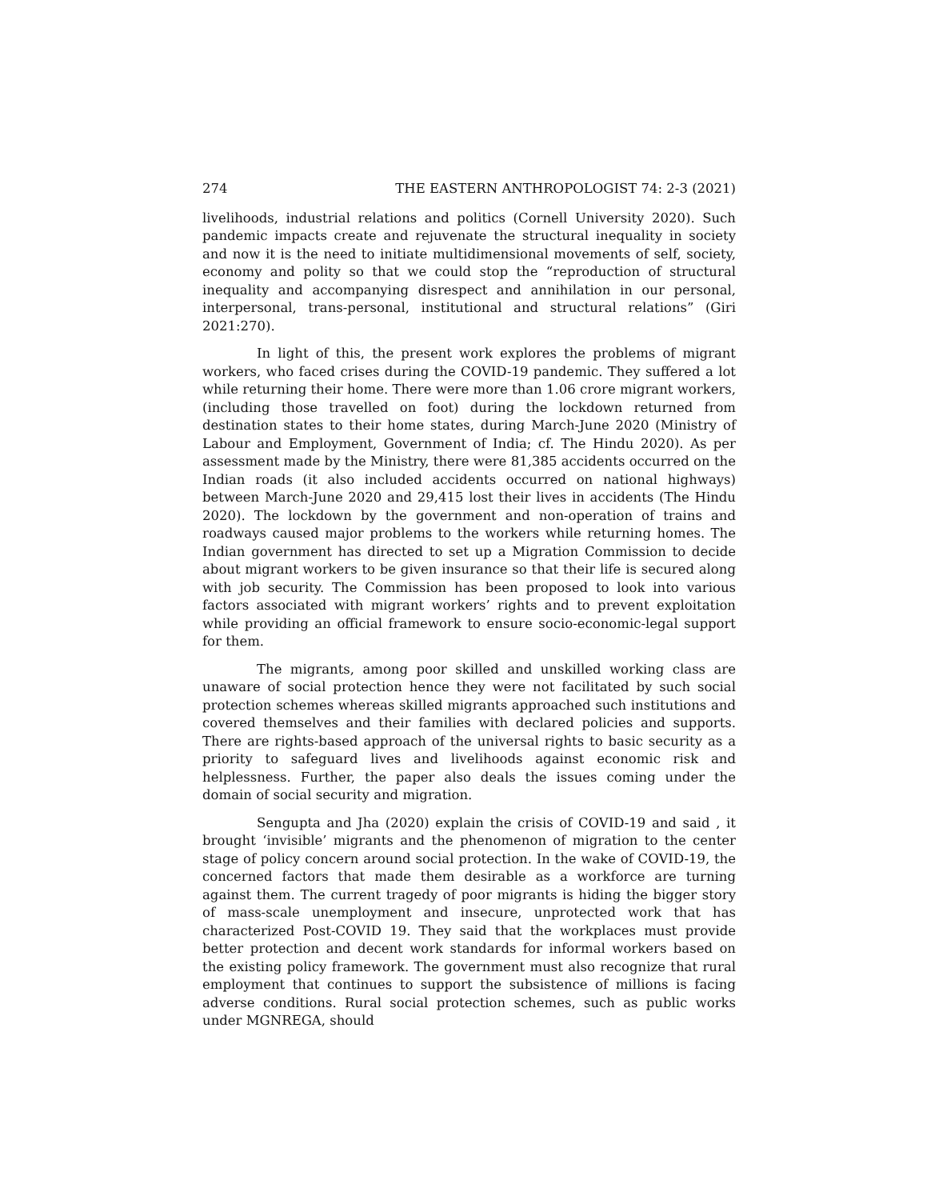274 THE EASTERN ANTHROPOLOGIST 74: 2-3 (2021)
livelihoods, industrial relations and politics (Cornell University 2020). Such pandemic impacts create and rejuvenate the structural inequality in society and now it is the need to initiate multidimensional movements of self, society, economy and polity so that we could stop the “reproduction of structural inequality and accompanying disrespect and annihilation in our personal, interpersonal, trans-personal, institutional and structural relations” (Giri 2021:270).
In light of this, the present work explores the problems of migrant workers, who faced crises during the COVID-19 pandemic. They suffered a lot while returning their home. There were more than 1.06 crore migrant workers, (including those travelled on foot) during the lockdown returned from destination states to their home states, during March-June 2020 (Ministry of Labour and Employment, Government of India; cf. The Hindu 2020). As per assessment made by the Ministry, there were 81,385 accidents occurred on the Indian roads (it also included accidents occurred on national highways) between March-June 2020 and 29,415 lost their lives in accidents (The Hindu 2020). The lockdown by the government and non-operation of trains and roadways caused major problems to the workers while returning homes. The Indian government has directed to set up a Migration Commission to decide about migrant workers to be given insurance so that their life is secured along with job security. The Commission has been proposed to look into various factors associated with migrant workers’ rights and to prevent exploitation while providing an official framework to ensure socio-economic-legal support for them.
The migrants, among poor skilled and unskilled working class are unaware of social protection hence they were not facilitated by such social protection schemes whereas skilled migrants approached such institutions and covered themselves and their families with declared policies and supports. There are rights-based approach of the universal rights to basic security as a priority to safeguard lives and livelihoods against economic risk and helplessness. Further, the paper also deals the issues coming under the domain of social security and migration.
Sengupta and Jha (2020) explain the crisis of COVID-19 and said , it brought ‘invisible’ migrants and the phenomenon of migration to the center stage of policy concern around social protection. In the wake of COVID-19, the concerned factors that made them desirable as a workforce are turning against them. The current tragedy of poor migrants is hiding the bigger story of mass-scale unemployment and insecure, unprotected work that has characterized Post-COVID 19. They said that the workplaces must provide better protection and decent work standards for informal workers based on the existing policy framework. The government must also recognize that rural employment that continues to support the subsistence of millions is facing adverse conditions. Rural social protection schemes, such as public works under MGNREGA, should